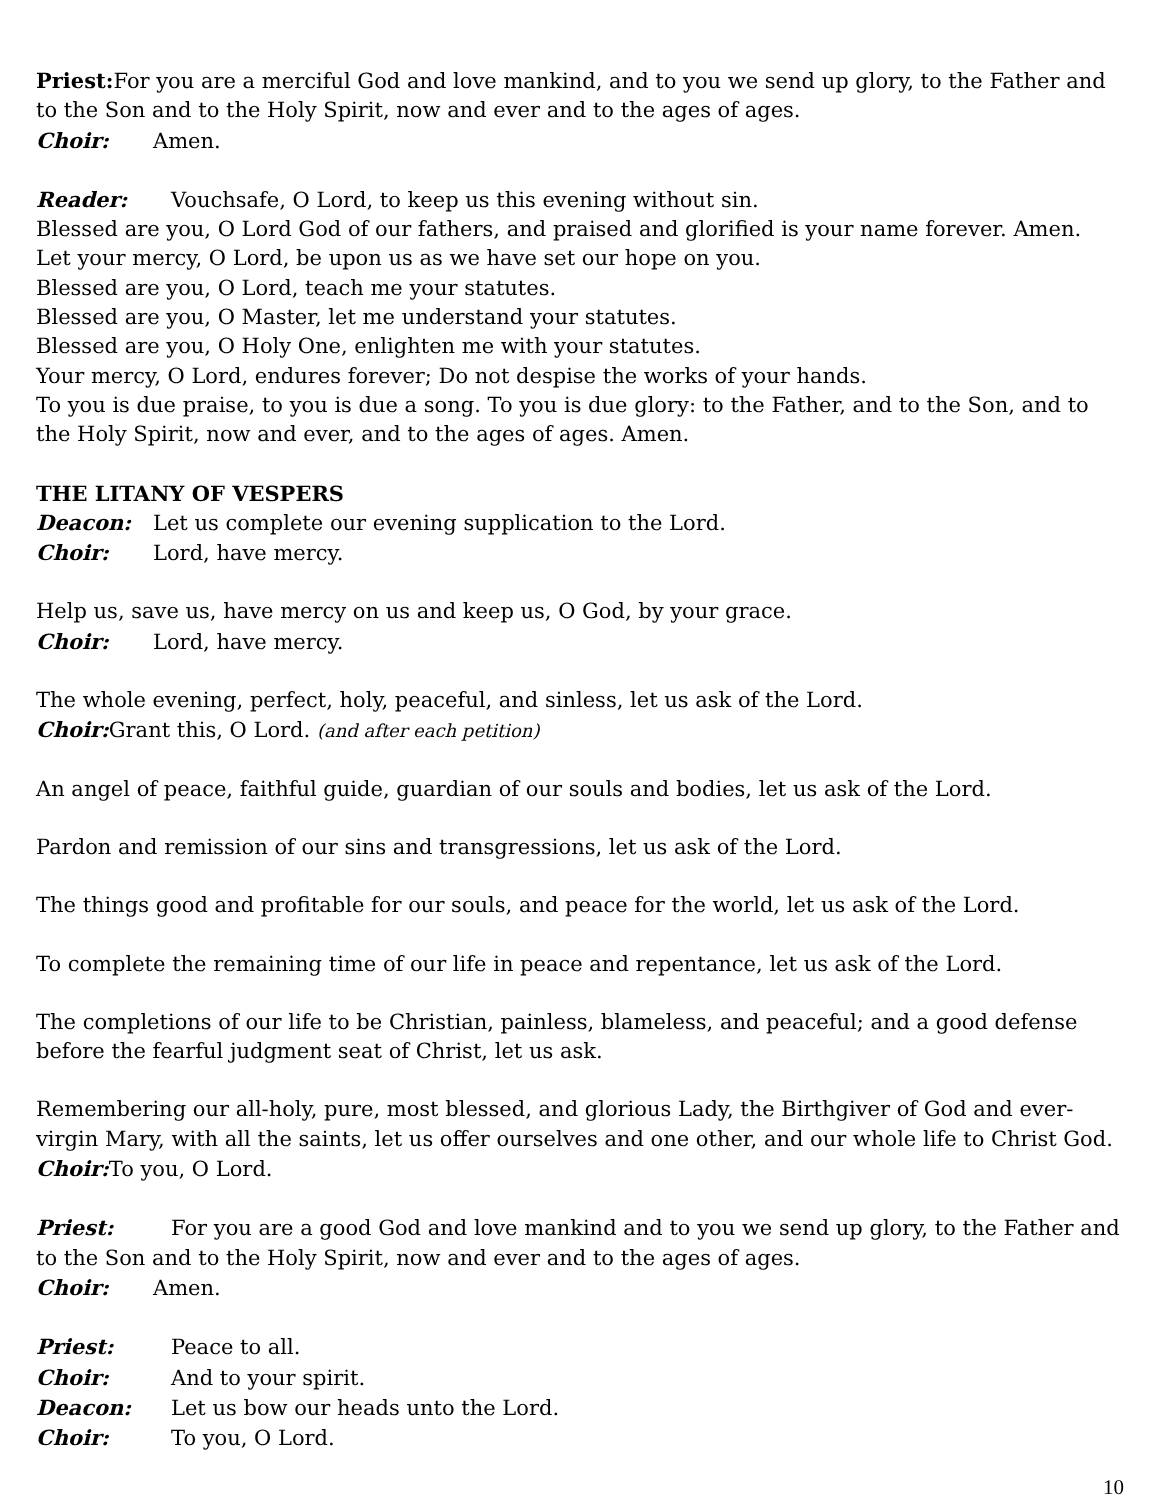Priest: For you are a merciful God and love mankind, and to you we send up glory, to the Father and to the Son and to the Holy Spirit, now and ever and to the ages of ages.
Choir: Amen.
Reader: Vouchsafe, O Lord, to keep us this evening without sin.
Blessed are you, O Lord God of our fathers, and praised and glorified is your name forever. Amen.
Let your mercy, O Lord, be upon us as we have set our hope on you.
Blessed are you, O Lord, teach me your statutes.
Blessed are you, O Master, let me understand your statutes.
Blessed are you, O Holy One, enlighten me with your statutes.
Your mercy, O Lord, endures forever; Do not despise the works of your hands.
To you is due praise, to you is due a song. To you is due glory: to the Father, and to the Son, and to the Holy Spirit, now and ever, and to the ages of ages. Amen.
THE LITANY OF VESPERS
Deacon: Let us complete our evening supplication to the Lord.
Choir: Lord, have mercy.
Help us, save us, have mercy on us and keep us, O God, by your grace.
Choir: Lord, have mercy.
The whole evening, perfect, holy, peaceful, and sinless, let us ask of the Lord.
Choir: Grant this, O Lord. (and after each petition)
An angel of peace, faithful guide, guardian of our souls and bodies, let us ask of the Lord.
Pardon and remission of our sins and transgressions, let us ask of the Lord.
The things good and profitable for our souls, and peace for the world, let us ask of the Lord.
To complete the remaining time of our life in peace and repentance, let us ask of the Lord.
The completions of our life to be Christian, painless, blameless, and peaceful; and a good defense before the fearful judgment seat of Christ, let us ask.
Remembering our all-holy, pure, most blessed, and glorious Lady, the Birthgiver of God and ever-virgin Mary, with all the saints, let us offer ourselves and one other, and our whole life to Christ God.
Choir: To you, O Lord.
Priest: For you are a good God and love mankind and to you we send up glory, to the Father and to the Son and to the Holy Spirit, now and ever and to the ages of ages.
Choir: Amen.
Priest: Peace to all.
Choir: And to your spirit.
Deacon: Let us bow our heads unto the Lord.
Choir: To you, O Lord.
10